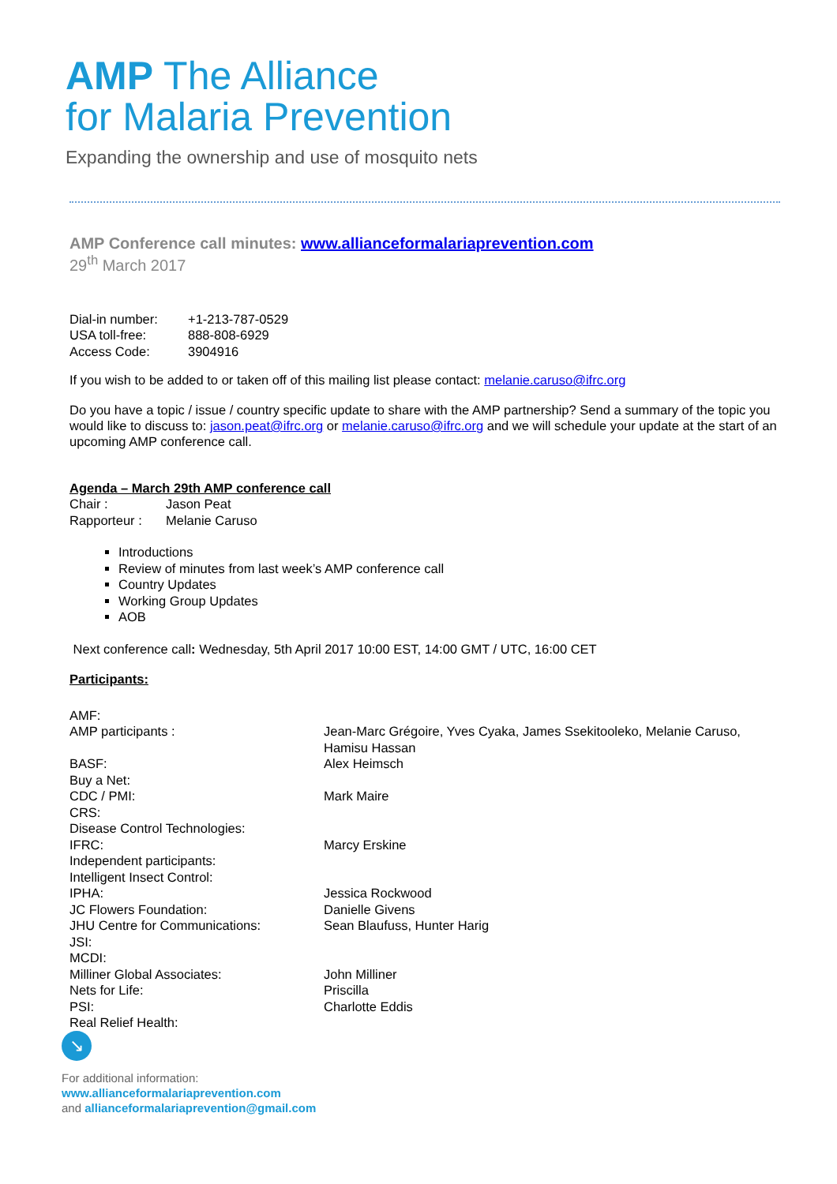AMP The Alliance
for Malaria Prevention
Expanding the ownership and use of mosquito nets
AMP Conference call minutes: www.allianceformalariaprevention.com
29<sup>th</sup> March 2017
| Dial-in number: | +1-213-787-0529 |
| USA toll-free: | 888-808-6929 |
| Access Code: | 3904916 |
If you wish to be added to or taken off of this mailing list please contact: melanie.caruso@ifrc.org
Do you have a topic / issue / country specific update to share with the AMP partnership? Send a summary of the topic you would like to discuss to: jason.peat@ifrc.org or melanie.caruso@ifrc.org and we will schedule your update at the start of an upcoming AMP conference call.
Agenda – March 29th AMP conference call
| Chair : | Jason Peat |
| Rapporteur : | Melanie Caruso |
Introductions
Review of minutes from last week’s AMP conference call
Country Updates
Working Group Updates
AOB
Next conference call: Wednesday, 5th April 2017 10:00 EST, 14:00 GMT / UTC, 16:00 CET
Participants:
| AMF: | |
| AMP participants : | Jean-Marc Grégoire, Yves Cyaka, James Ssekitooleko, Melanie Caruso, Hamisu Hassan |
| BASF: | Alex Heimsch |
| Buy a Net: | |
| CDC / PMI: | Mark Maire |
| CRS: | |
| Disease Control Technologies: | |
| IFRC: | Marcy Erskine |
| Independent participants: | |
| Intelligent Insect Control: | |
| IPHA: | Jessica Rockwood |
| JC Flowers Foundation: | Danielle Givens |
| JHU Centre for Communications: | Sean Blaufuss, Hunter Harig |
| JSI: | |
| MCDI: | |
| Milliner Global Associates: | John Milliner |
| Nets for Life: | Priscilla |
| PSI: | Charlotte Eddis |
| Real Relief Health: | |
↘
For additional information:
www.allianceformalariaprevention.com
and allianceformalariaprevention@gmail.com